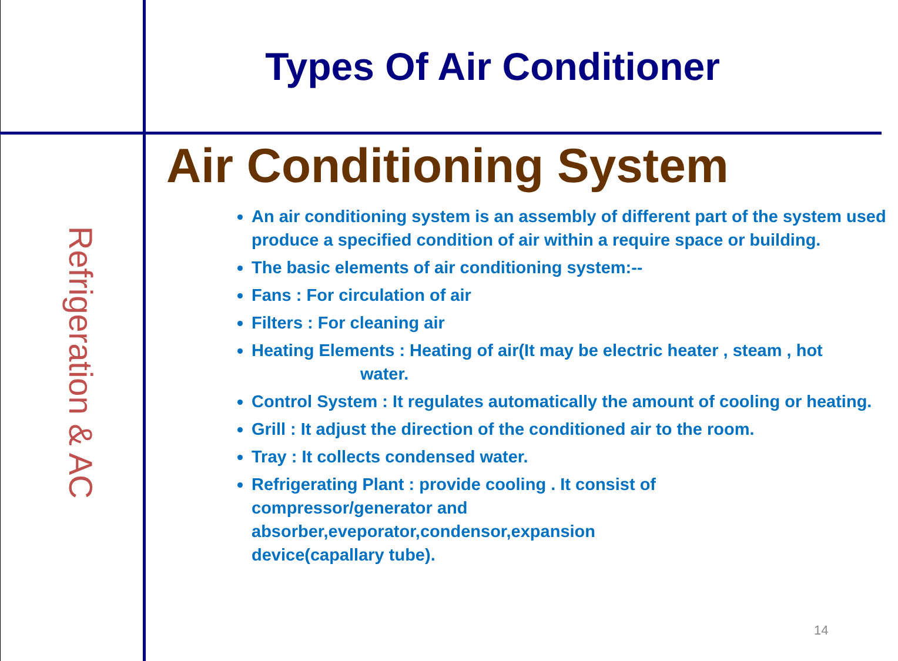Types Of Air Conditioner
Refrigeration & AC
Air Conditioning System
An air conditioning system is an assembly of different part of the system used produce a specified condition of air within a require space or building.
The basic elements of air conditioning system:--
Fans : For circulation of air
Filters : For cleaning air
Heating Elements : Heating of air(It may be electric heater , steam , hot
water.
Control System : It regulates automatically the amount of cooling or heating.
Grill : It adjust the direction of the conditioned air to the room.
Tray : It collects condensed water.
Refrigerating Plant : provide cooling . It consist of
compressor/generator and
absorber,eveporator,condensor,expansion
device(capallary tube).
14